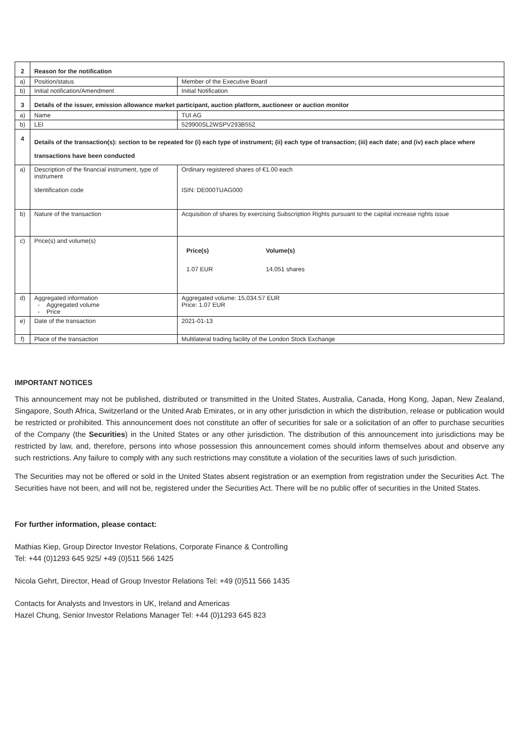| 2 | Reason for the notification | |
| a) | Position/status | Member of the Executive Board |
| b) | Initial notification/Amendment | Initial Notification |
| 3 | Details of the issuer, emission allowance market participant, auction platform, auctioneer or auction monitor | |
| a) | Name | TUI AG |
| b) | LEI | 529900SL2WSPV293B552 |
| 4 | Details of the transaction(s): section to be repeated for (i) each type of instrument; (ii) each type of transaction; (iii) each date; and (iv) each place where transactions have been conducted | |
| a) | Description of the financial instrument, type of instrument Identification code | Ordinary registered shares of €1.00 each ISIN: DE000TUAG000 |
| b) | Nature of the transaction | Acquisition of shares by exercising Subscription Rights pursuant to the capital increase rights issue |
| c) | Price(s) and volume(s) | / Price(s) / Volume(s) / / 1.07 EUR / 14,051 shares / |
| d) | Aggregated information - Aggregated volume - Price | Aggregated volume: 15,034.57 EUR Price: 1.07 EUR |
| e) | Date of the transaction | 2021-01-13 |
| f) | Place of the transaction | Multilateral trading facility of the London Stock Exchange |
IMPORTANT NOTICES
This announcement may not be published, distributed or transmitted in the United States, Australia, Canada, Hong Kong, Japan, New Zealand, Singapore, South Africa, Switzerland or the United Arab Emirates, or in any other jurisdiction in which the distribution, release or publication would be restricted or prohibited. This announcement does not constitute an offer of securities for sale or a solicitation of an offer to purchase securities of the Company (the Securities) in the United States or any other jurisdiction. The distribution of this announcement into jurisdictions may be restricted by law, and, therefore, persons into whose possession this announcement comes should inform themselves about and observe any such restrictions. Any failure to comply with any such restrictions may constitute a violation of the securities laws of such jurisdiction.
The Securities may not be offered or sold in the United States absent registration or an exemption from registration under the Securities Act. The Securities have not been, and will not be, registered under the Securities Act. There will be no public offer of securities in the United States.
For further information, please contact:
Mathias Kiep, Group Director Investor Relations, Corporate Finance & Controlling
Tel: +44 (0)1293 645 925/ +49 (0)511 566 1425
Nicola Gehrt, Director, Head of Group Investor Relations Tel: +49 (0)511 566 1435
Contacts for Analysts and Investors in UK, Ireland and Americas
Hazel Chung, Senior Investor Relations Manager Tel: +44 (0)1293 645 823